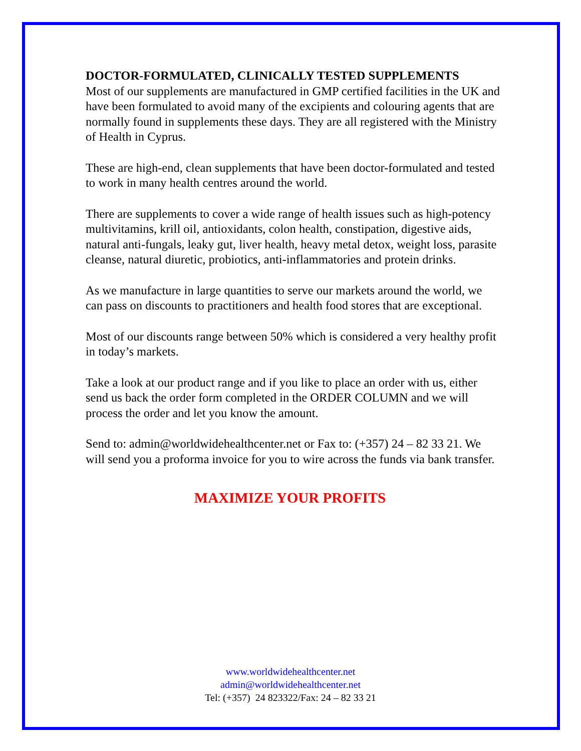DOCTOR-FORMULATED, CLINICALLY TESTED SUPPLEMENTS
Most of our supplements are manufactured in GMP certified facilities in the UK and have been formulated to avoid many of the excipients and colouring agents that are normally found in supplements these days. They are all registered with the Ministry of Health in Cyprus.
These are high-end, clean supplements that have been doctor-formulated and tested to work in many health centres around the world.
There are supplements to cover a wide range of health issues such as high-potency multivitamins, krill oil, antioxidants, colon health, constipation, digestive aids, natural anti-fungals, leaky gut, liver health, heavy metal detox, weight loss, parasite cleanse, natural diuretic, probiotics, anti-inflammatories and protein drinks.
As we manufacture in large quantities to serve our markets around the world, we can pass on discounts to practitioners and health food stores that are exceptional.
Most of our discounts range between 50% which is considered a very healthy profit in today’s markets.
Take a look at our product range and if you like to place an order with us, either send us back the order form completed in the ORDER COLUMN and we will process the order and let you know the amount.
Send to: admin@worldwidehealthcenter.net or Fax to: (+357) 24 – 82 33 21. We will send you a proforma invoice for you to wire across the funds via bank transfer.
MAXIMIZE YOUR PROFITS
www.worldwidehealthcenter.net
admin@worldwidehealthcenter.net
Tel: (+357) 24 823322/Fax: 24 – 82 33 21